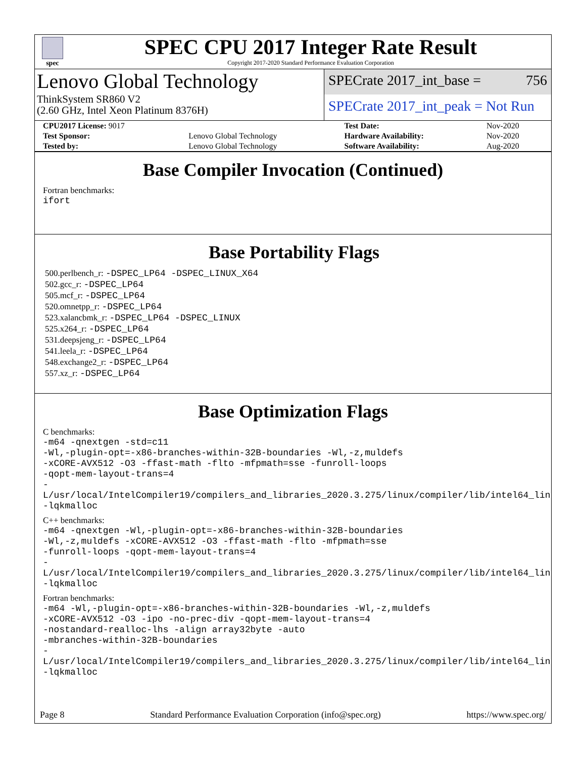spec
SPEC CPU 2017 Integer Rate Result
Copyright 2017-2020 Standard Performance Evaluation Corporation
Lenovo Global Technology
ThinkSystem SR860 V2
(2.60 GHz, Intel Xeon Platinum 8376H)
SPECrate 2017_int_base = 756
SPECrate 2017_int_peak = Not Run
| CPU2017 License: 9017 | | Test Date: | Nov-2020 |
| Test Sponsor: | Lenovo Global Technology | Hardware Availability: | Nov-2020 |
| Tested by: | Lenovo Global Technology | Software Availability: | Aug-2020 |
Base Compiler Invocation (Continued)
Fortran benchmarks:
ifort
Base Portability Flags
500.perlbench_r: -DSPEC_LP64 -DSPEC_LINUX_X64
502.gcc_r: -DSPEC_LP64
505.mcf_r: -DSPEC_LP64
520.omnetpp_r: -DSPEC_LP64
523.xalancbmk_r: -DSPEC_LP64 -DSPEC_LINUX
525.x264_r: -DSPEC_LP64
531.deepsjeng_r: -DSPEC_LP64
541.leela_r: -DSPEC_LP64
548.exchange2_r: -DSPEC_LP64
557.xz_r: -DSPEC_LP64
Base Optimization Flags
C benchmarks:
-m64 -qnextgen -std=c11
-Wl,-plugin-opt=-x86-branches-within-32B-boundaries -Wl,-z,muldefs
-xCORE-AVX512 -O3 -ffast-math -flto -mfpmath=sse -funroll-loops
-qopt-mem-layout-trans=4
-L/usr/local/IntelCompiler19/compilers_and_libraries_2020.3.275/linux/compiler/lib/intel64_lin
-lqkmalloc
C++ benchmarks:
-m64 -qnextgen -Wl,-plugin-opt=-x86-branches-within-32B-boundaries
-Wl,-z,muldefs -xCORE-AVX512 -O3 -ffast-math -flto -mfpmath=sse
-funroll-loops -qopt-mem-layout-trans=4
-L/usr/local/IntelCompiler19/compilers_and_libraries_2020.3.275/linux/compiler/lib/intel64_lin
-lqkmalloc
Fortran benchmarks:
-m64 -Wl,-plugin-opt=-x86-branches-within-32B-boundaries -Wl,-z,muldefs
-xCORE-AVX512 -O3 -ipo -no-prec-div -qopt-mem-layout-trans=4
-nostandard-realloc-lhs -align array32byte -auto
-mbranches-within-32B-boundaries
-L/usr/local/IntelCompiler19/compilers_and_libraries_2020.3.275/linux/compiler/lib/intel64_lin
-lqkmalloc
Page 8 Standard Performance Evaluation Corporation (info@spec.org) https://www.spec.org/